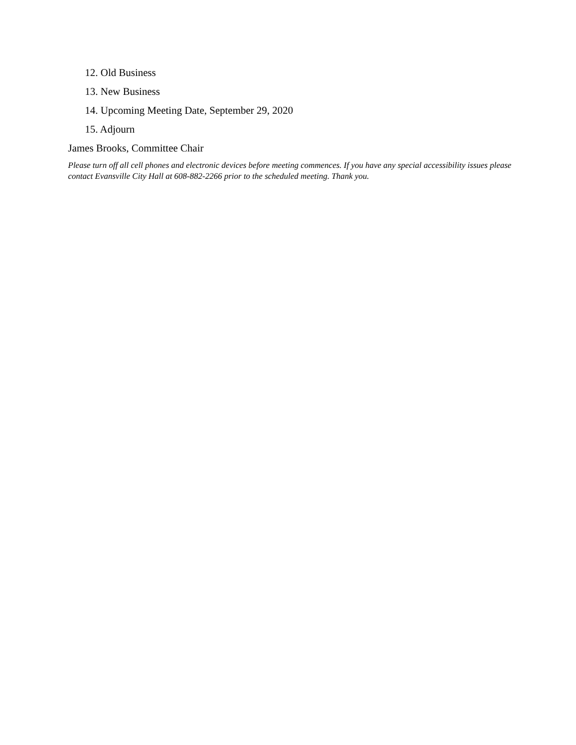12. Old Business
13. New Business
14. Upcoming Meeting Date, September 29, 2020
15. Adjourn
James Brooks, Committee Chair
Please turn off all cell phones and electronic devices before meeting commences. If you have any special accessibility issues please contact Evansville City Hall at 608-882-2266 prior to the scheduled meeting. Thank you.